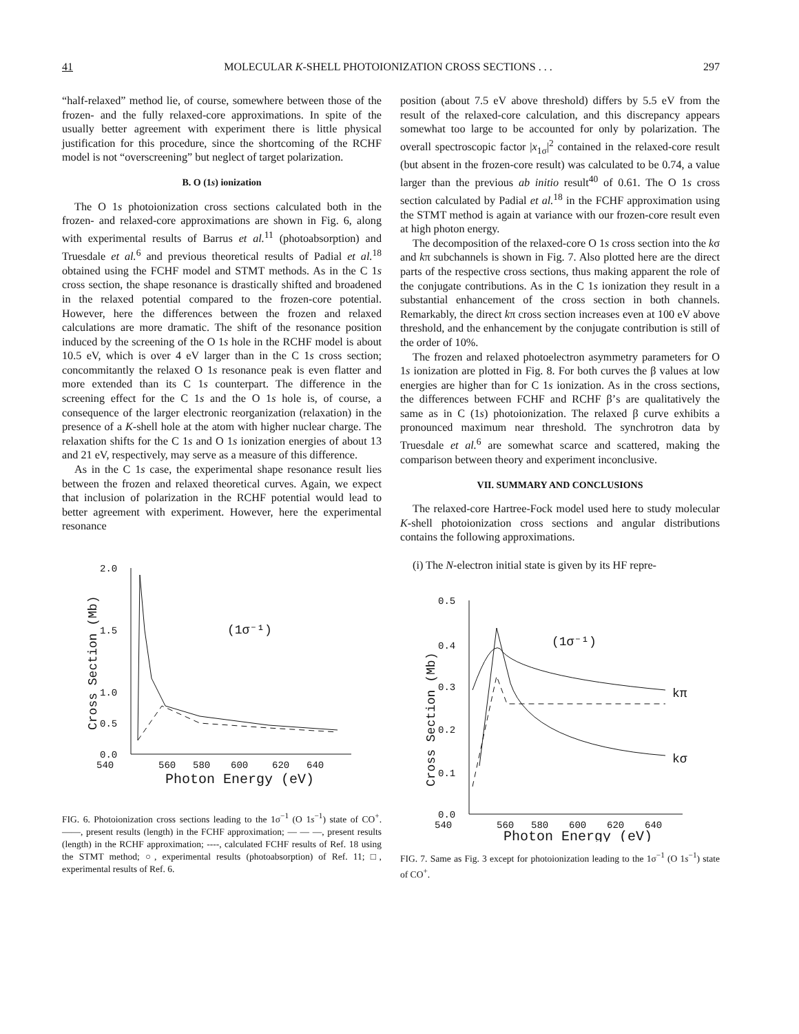41 MOLECULAR K-SHELL PHOTOIONIZATION CROSS SECTIONS . . . 297
“half-relaxed” method lie, of course, somewhere between those of the frozen- and the fully relaxed-core approximations. In spite of the usually better agreement with experiment there is little physical justification for this procedure, since the shortcoming of the RCHF model is not “overscreening” but neglect of target polarization.
B. O (1s) ionization
The O 1s photoionization cross sections calculated both in the frozen- and relaxed-core approximations are shown in Fig. 6, along with experimental results of Barrus et al.<sup>11</sup> (photoabsorption) and Truesdale et al.<sup>6</sup> and previous theoretical results of Padial et al.<sup>18</sup> obtained using the FCHF model and STMT methods. As in the C 1s cross section, the shape resonance is drastically shifted and broadened in the relaxed potential compared to the frozen-core potential. However, here the differences between the frozen and relaxed calculations are more dramatic. The shift of the resonance position induced by the screening of the O 1s hole in the RCHF model is about 10.5 eV, which is over 4 eV larger than in the C 1s cross section; concommitantly the relaxed O 1s resonance peak is even flatter and more extended than its C 1s counterpart. The difference in the screening effect for the C 1s and the O 1s hole is, of course, a consequence of the larger electronic reorganization (relaxation) in the presence of a K-shell hole at the atom with higher nuclear charge. The relaxation shifts for the C 1s and O 1s ionization energies of about 13 and 21 eV, respectively, may serve as a measure of this difference.
As in the C 1s case, the experimental shape resonance result lies between the frozen and relaxed theoretical curves. Again, we expect that inclusion of polarization in the RCHF potential would lead to better agreement with experiment. However, here the experimental resonance
2.0
1.5
1.0
0.0
.
0.5
540
560
580
600
620
640
Photon Energy (eV)
(1σ⁻¹)
Cross Section (Mb)
FIG. 6. Photoionization cross sections leading to the 1σ<sup>−1</sup> (O 1s<sup>−1</sup>) state of CO<sup>+</sup>. ——, present results (length) in the FCHF approximation; — — —, present results (length) in the RCHF approximation; ----, calculated FCHF results of Ref. 18 using the STMT method; ○, experimental results (photoabsorption) of Ref. 11; □, experimental results of Ref. 6.
position (about 7.5 eV above threshold) differs by 5.5 eV from the result of the relaxed-core calculation, and this discrepancy appears somewhat too large to be accounted for only by polarization. The overall spectroscopic factor |x<sub>1σ</sub>|<sup>2</sup> contained in the relaxed-core result (but absent in the frozen-core result) was calculated to be 0.74, a value larger than the previous ab initio result<sup>40</sup> of 0.61. The O 1s cross section calculated by Padial et al.<sup>18</sup> in the FCHF approximation using the STMT method is again at variance with our frozen-core result even at high photon energy.
The decomposition of the relaxed-core O 1s cross section into the kσ and kπ subchannels is shown in Fig. 7. Also plotted here are the direct parts of the respective cross sections, thus making apparent the role of the conjugate contributions. As in the C 1s ionization they result in a substantial enhancement of the cross section in both channels. Remarkably, the direct kπ cross section increases even at 100 eV above threshold, and the enhancement by the conjugate contribution is still of the order of 10%.
The frozen and relaxed photoelectron asymmetry parameters for O 1s ionization are plotted in Fig. 8. For both curves the β values at low energies are higher than for C 1s ionization. As in the cross sections, the differences between FCHF and RCHF β’s are qualitatively the same as in C (1s) photoionization. The relaxed β curve exhibits a pronounced maximum near threshold. The synchrotron data by Truesdale et al.<sup>6</sup> are somewhat scarce and scattered, making the comparison between theory and experiment inconclusive.
VII. SUMMARY AND CONCLUSIONS
The relaxed-core Hartree-Fock model used here to study molecular K-shell photoionization cross sections and angular distributions contains the following approximations.
(i) The N-electron initial state is given by its HF repre-
0.5
0.4
0.3
0.2
0.1
0.0
540
560
580
600
620
640
Photon Energy (eV)
(1σ⁻¹)
kπ
kσ
Cross Section (Mb)
FIG. 7. Same as Fig. 3 except for photoionization leading to the 1σ<sup>−1</sup> (O 1s<sup>−1</sup>) state of CO<sup>+</sup>.